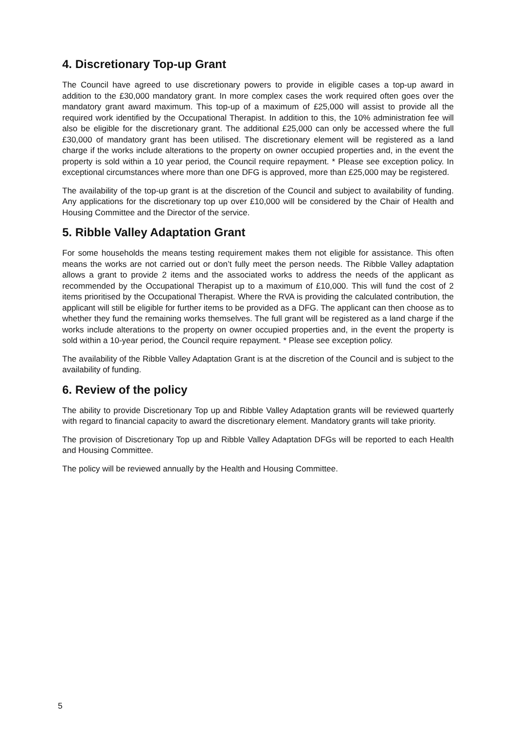4. Discretionary Top-up Grant
The Council have agreed to use discretionary powers to provide in eligible cases a top-up award in addition to the £30,000 mandatory grant. In more complex cases the work required often goes over the mandatory grant award maximum. This top-up of a maximum of £25,000 will assist to provide all the required work identified by the Occupational Therapist. In addition to this, the 10% administration fee will also be eligible for the discretionary grant. The additional £25,000 can only be accessed where the full £30,000 of mandatory grant has been utilised. The discretionary element will be registered as a land charge if the works include alterations to the property on owner occupied properties and, in the event the property is sold within a 10 year period, the Council require repayment. * Please see exception policy. In exceptional circumstances where more than one DFG is approved, more than £25,000 may be registered.
The availability of the top-up grant is at the discretion of the Council and subject to availability of funding. Any applications for the discretionary top up over £10,000 will be considered by the Chair of Health and Housing Committee and the Director of the service.
5. Ribble Valley Adaptation Grant
For some households the means testing requirement makes them not eligible for assistance. This often means the works are not carried out or don’t fully meet the person needs. The Ribble Valley adaptation allows a grant to provide 2 items and the associated works to address the needs of the applicant as recommended by the Occupational Therapist up to a maximum of £10,000. This will fund the cost of 2 items prioritised by the Occupational Therapist. Where the RVA is providing the calculated contribution, the applicant will still be eligible for further items to be provided as a DFG. The applicant can then choose as to whether they fund the remaining works themselves. The full grant will be registered as a land charge if the works include alterations to the property on owner occupied properties and, in the event the property is sold within a 10-year period, the Council require repayment. * Please see exception policy.
The availability of the Ribble Valley Adaptation Grant is at the discretion of the Council and is subject to the availability of funding.
6. Review of the policy
The ability to provide Discretionary Top up and Ribble Valley Adaptation grants will be reviewed quarterly with regard to financial capacity to award the discretionary element. Mandatory grants will take priority.
The provision of Discretionary Top up and Ribble Valley Adaptation DFGs will be reported to each Health and Housing Committee.
The policy will be reviewed annually by the Health and Housing Committee.
5